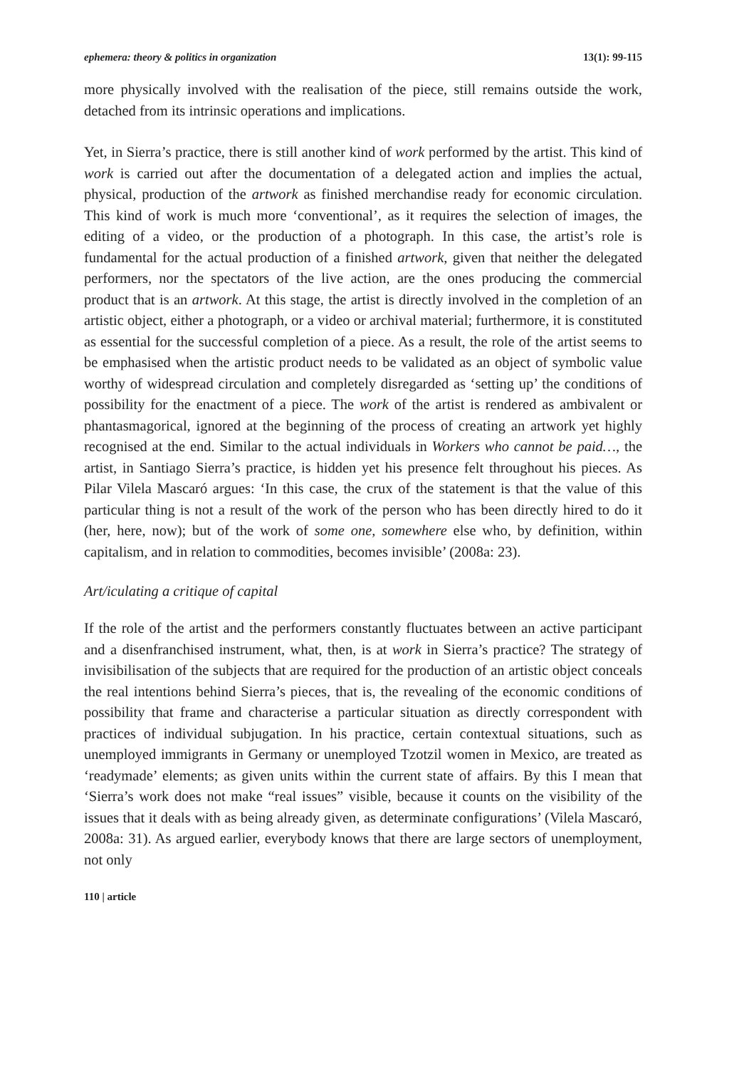ephemera: theory & politics in organization 13(1): 99-115
more physically involved with the realisation of the piece, still remains outside the work, detached from its intrinsic operations and implications.
Yet, in Sierra’s practice, there is still another kind of work performed by the artist. This kind of work is carried out after the documentation of a delegated action and implies the actual, physical, production of the artwork as finished merchandise ready for economic circulation. This kind of work is much more ‘conventional’, as it requires the selection of images, the editing of a video, or the production of a photograph. In this case, the artist’s role is fundamental for the actual production of a finished artwork, given that neither the delegated performers, nor the spectators of the live action, are the ones producing the commercial product that is an artwork. At this stage, the artist is directly involved in the completion of an artistic object, either a photograph, or a video or archival material; furthermore, it is constituted as essential for the successful completion of a piece. As a result, the role of the artist seems to be emphasised when the artistic product needs to be validated as an object of symbolic value worthy of widespread circulation and completely disregarded as ‘setting up’ the conditions of possibility for the enactment of a piece. The work of the artist is rendered as ambivalent or phantasmagorical, ignored at the beginning of the process of creating an artwork yet highly recognised at the end. Similar to the actual individuals in Workers who cannot be paid…, the artist, in Santiago Sierra’s practice, is hidden yet his presence felt throughout his pieces. As Pilar Vilela Mascaró argues: ‘In this case, the crux of the statement is that the value of this particular thing is not a result of the work of the person who has been directly hired to do it (her, here, now); but of the work of some one, somewhere else who, by definition, within capitalism, and in relation to commodities, becomes invisible’ (2008a: 23).
Art/iculating a critique of capital
If the role of the artist and the performers constantly fluctuates between an active participant and a disenfranchised instrument, what, then, is at work in Sierra’s practice? The strategy of invisibilisation of the subjects that are required for the production of an artistic object conceals the real intentions behind Sierra’s pieces, that is, the revealing of the economic conditions of possibility that frame and characterise a particular situation as directly correspondent with practices of individual subjugation. In his practice, certain contextual situations, such as unemployed immigrants in Germany or unemployed Tzotzil women in Mexico, are treated as ‘readymade’ elements; as given units within the current state of affairs. By this I mean that ‘Sierra’s work does not make “real issues” visible, because it counts on the visibility of the issues that it deals with as being already given, as determinate configurations’ (Vilela Mascaró, 2008a: 31). As argued earlier, everybody knows that there are large sectors of unemployment, not only
110 | article